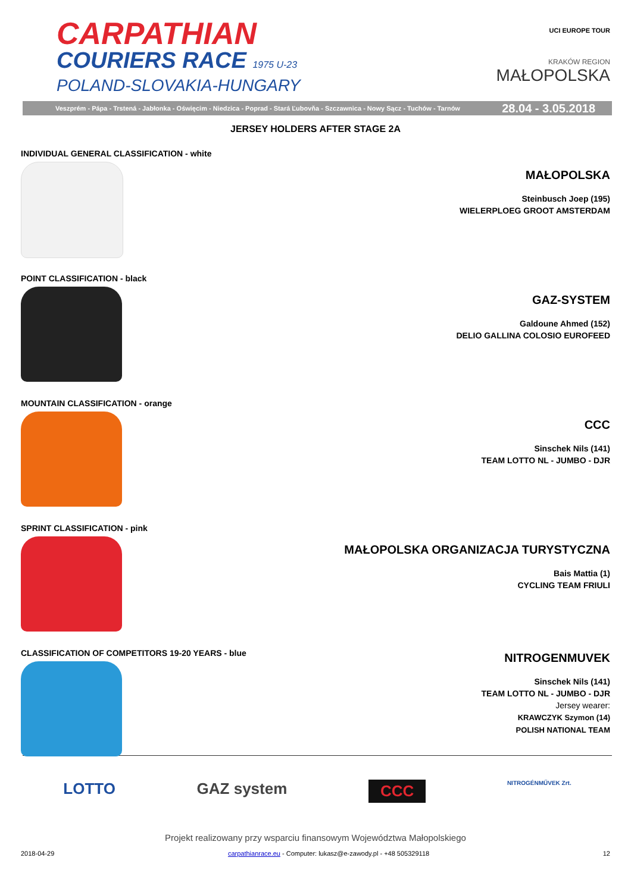CARPATHIAN
COURIERS RACE 1975 U-23
POLAND-SLOVAKIA-HUNGARY
UCI EUROPE TOUR
KRAKÓW REGION
MAŁOPOLSKA
Veszprém - Pápa - Trstená - Jabłonka - Oświęcim - Niedzica - Poprad - Stará Ľubovňa - Szczawnica - Nowy Sącz - Tuchów - Tarnów 28.04 - 3.05.2018
JERSEY HOLDERS AFTER STAGE 2A
INDIVIDUAL GENERAL CLASSIFICATION - white
MAŁOPOLSKA
Steinbusch Joep (195)
WIELERPLOEG GROOT AMSTERDAM
POINT CLASSIFICATION - black
GAZ-SYSTEM
Galdoune Ahmed (152)
DELIO GALLINA COLOSIO EUROFEED
MOUNTAIN CLASSIFICATION - orange
CCC
Sinschek Nils (141)
TEAM LOTTO NL - JUMBO - DJR
SPRINT CLASSIFICATION - pink
MAŁOPOLSKA ORGANIZACJA TURYSTYCZNA
Bais Mattia (1)
CYCLING TEAM FRIULI
CLASSIFICATION OF COMPETITORS 19-20 YEARS - blue
NITROGENMUVEK
Sinschek Nils (141)
TEAM LOTTO NL - JUMBO - DJR
Jersey wearer:
KRAWCZYK Szymon (14)
POLISH NATIONAL TEAM
LOTTO GAZ system CCC NITROGÉNMŰVEK Zrt.
Projekt realizowany przy wsparciu finansowym Województwa Małopolskiego
2018-04-29 carpathianrace.eu - Computer: lukasz@e-zawody.pl - +48 505329118 12